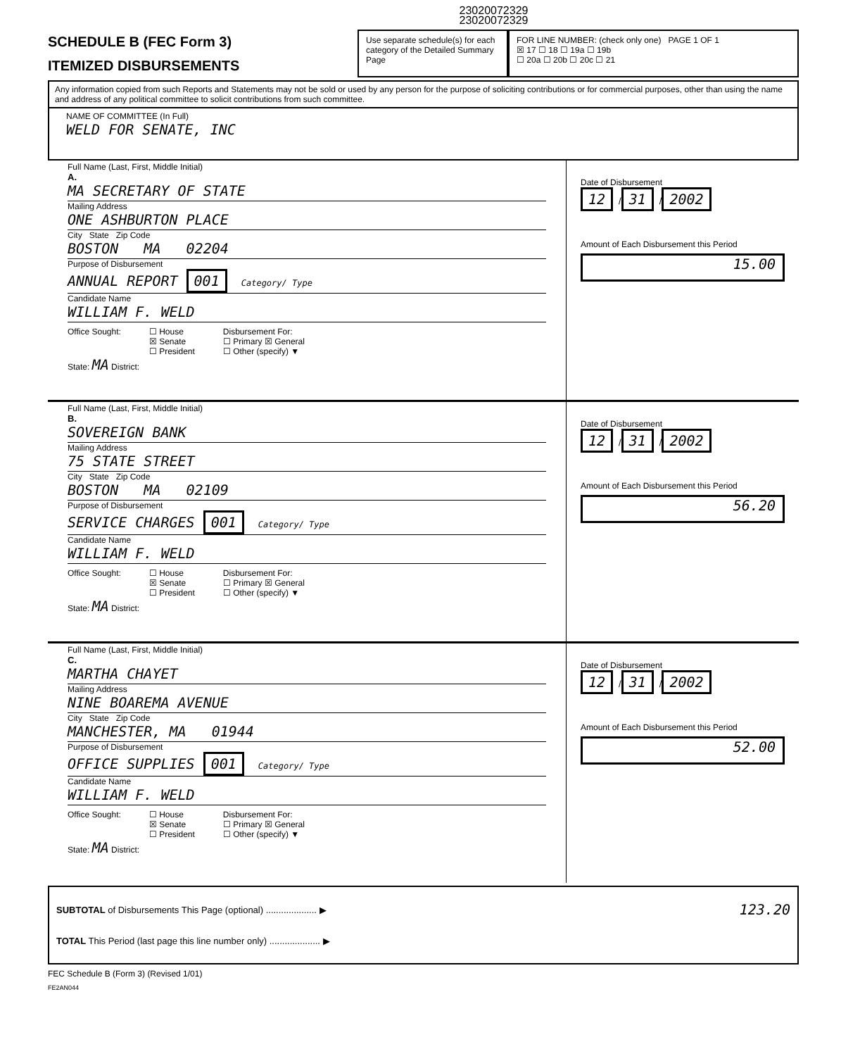23020072329
23020072329
SCHEDULE B (FEC Form 3)
ITEMIZED DISBURSEMENTS
Use separate schedule(s) for each category of the Detailed Summary Page
FOR LINE NUMBER: (check only one) PAGE 1 OF 1
☒ 17 ☐ 18 ☐ 19a ☐ 19b
☐ 20a ☐ 20b ☐ 20c ☐ 21
Any information copied from such Reports and Statements may not be sold or used by any person for the purpose of soliciting contributions or for commercial purposes, other than using the name and address of any political committee to solicit contributions from such committee.
NAME OF COMMITTEE (In Full)
WELD FOR SENATE, INC
Full Name (Last, First, Middle Initial)
A.
MA SECRETARY OF STATE
Mailing Address
ONE ASHBURTON PLACE
City State Zip Code
BOSTON MA 02204
Purpose of Disbursement
ANNUAL REPORT 001 Category/ Type
Candidate Name
WILLIAM F. WELD
Office Sought: ☐ House
☒ Senate
☐ President Disbursement For:
☐ Primary ☒ General
☐ Other (specify) ▼
State: MA District:
Date of Disbursement
12 / 31 / 2002
Amount of Each Disbursement this Period
15.00
Full Name (Last, First, Middle Initial)
B.
SOVEREIGN BANK
Mailing Address
75 STATE STREET
City State Zip Code
BOSTON MA 02109
Purpose of Disbursement
SERVICE CHARGES 001 Category/ Type
Candidate Name
WILLIAM F. WELD
Office Sought: ☐ House
☒ Senate
☐ President Disbursement For:
☐ Primary ☒ General
☐ Other (specify) ▼
State: MA District:
Date of Disbursement
12 / 31 / 2002
Amount of Each Disbursement this Period
56.20
Full Name (Last, First, Middle Initial)
C.
MARTHA CHAYET
Mailing Address
NINE BOAREMA AVENUE
City State Zip Code
MANCHESTER, MA 01944
Purpose of Disbursement
OFFICE SUPPLIES 001 Category/ Type
Candidate Name
WILLIAM F. WELD
Office Sought: ☐ House
☒ Senate
☐ President Disbursement For:
☐ Primary ☒ General
☐ Other (specify) ▼
State: MA District:
Date of Disbursement
12 / 31 / 2002
Amount of Each Disbursement this Period
52.00
SUBTOTAL of Disbursements This Page (optional) .................... ▶ 123.20
TOTAL This Period (last page this line number only) .................... ▶
FEC Schedule B (Form 3) (Revised 1/01)
FE2AN044